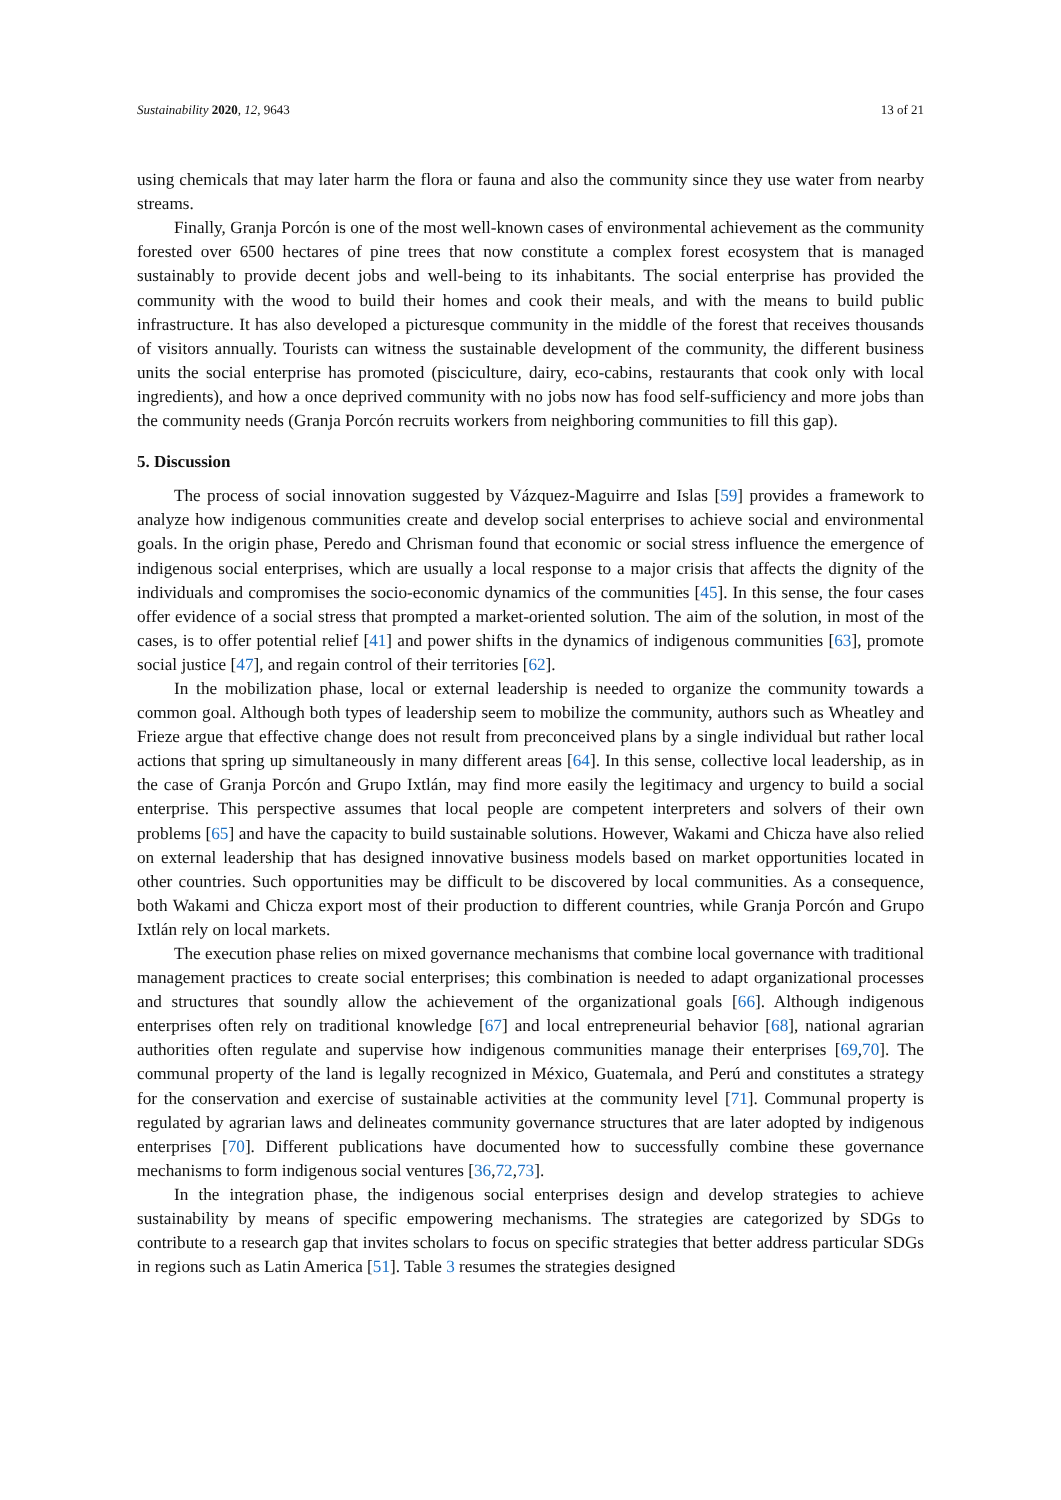Sustainability 2020, 12, 9643 13 of 21
using chemicals that may later harm the flora or fauna and also the community since they use water from nearby streams.
Finally, Granja Porcón is one of the most well-known cases of environmental achievement as the community forested over 6500 hectares of pine trees that now constitute a complex forest ecosystem that is managed sustainably to provide decent jobs and well-being to its inhabitants. The social enterprise has provided the community with the wood to build their homes and cook their meals, and with the means to build public infrastructure. It has also developed a picturesque community in the middle of the forest that receives thousands of visitors annually. Tourists can witness the sustainable development of the community, the different business units the social enterprise has promoted (pisciculture, dairy, eco-cabins, restaurants that cook only with local ingredients), and how a once deprived community with no jobs now has food self-sufficiency and more jobs than the community needs (Granja Porcón recruits workers from neighboring communities to fill this gap).
5. Discussion
The process of social innovation suggested by Vázquez-Maguirre and Islas [59] provides a framework to analyze how indigenous communities create and develop social enterprises to achieve social and environmental goals. In the origin phase, Peredo and Chrisman found that economic or social stress influence the emergence of indigenous social enterprises, which are usually a local response to a major crisis that affects the dignity of the individuals and compromises the socio-economic dynamics of the communities [45]. In this sense, the four cases offer evidence of a social stress that prompted a market-oriented solution. The aim of the solution, in most of the cases, is to offer potential relief [41] and power shifts in the dynamics of indigenous communities [63], promote social justice [47], and regain control of their territories [62].
In the mobilization phase, local or external leadership is needed to organize the community towards a common goal. Although both types of leadership seem to mobilize the community, authors such as Wheatley and Frieze argue that effective change does not result from preconceived plans by a single individual but rather local actions that spring up simultaneously in many different areas [64]. In this sense, collective local leadership, as in the case of Granja Porcón and Grupo Ixtlán, may find more easily the legitimacy and urgency to build a social enterprise. This perspective assumes that local people are competent interpreters and solvers of their own problems [65] and have the capacity to build sustainable solutions. However, Wakami and Chicza have also relied on external leadership that has designed innovative business models based on market opportunities located in other countries. Such opportunities may be difficult to be discovered by local communities. As a consequence, both Wakami and Chicza export most of their production to different countries, while Granja Porcón and Grupo Ixtlán rely on local markets.
The execution phase relies on mixed governance mechanisms that combine local governance with traditional management practices to create social enterprises; this combination is needed to adapt organizational processes and structures that soundly allow the achievement of the organizational goals [66]. Although indigenous enterprises often rely on traditional knowledge [67] and local entrepreneurial behavior [68], national agrarian authorities often regulate and supervise how indigenous communities manage their enterprises [69,70]. The communal property of the land is legally recognized in México, Guatemala, and Perú and constitutes a strategy for the conservation and exercise of sustainable activities at the community level [71]. Communal property is regulated by agrarian laws and delineates community governance structures that are later adopted by indigenous enterprises [70]. Different publications have documented how to successfully combine these governance mechanisms to form indigenous social ventures [36,72,73].
In the integration phase, the indigenous social enterprises design and develop strategies to achieve sustainability by means of specific empowering mechanisms. The strategies are categorized by SDGs to contribute to a research gap that invites scholars to focus on specific strategies that better address particular SDGs in regions such as Latin America [51]. Table 3 resumes the strategies designed